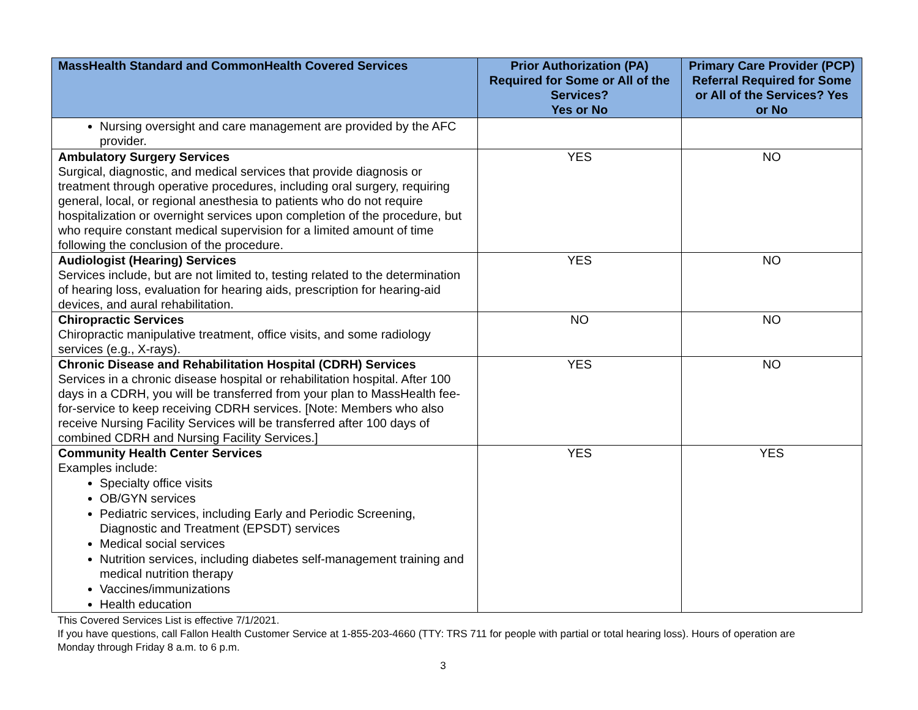| MassHealth Standard and CommonHealth Covered Services | Prior Authorization (PA) Required for Some or All of the Services? Yes or No | Primary Care Provider (PCP) Referral Required for Some or All of the Services? Yes or No |
| --- | --- | --- |
| Nursing oversight and care management are provided by the AFC provider. | | |
| Ambulatory Surgery Services Surgical, diagnostic, and medical services that provide diagnosis or treatment through operative procedures, including oral surgery, requiring general, local, or regional anesthesia to patients who do not require hospitalization or overnight services upon completion of the procedure, but who require constant medical supervision for a limited amount of time following the conclusion of the procedure. | YES | NO |
| Audiologist (Hearing) Services Services include, but are not limited to, testing related to the determination of hearing loss, evaluation for hearing aids, prescription for hearing-aid devices, and aural rehabilitation. | YES | NO |
| Chiropractic Services Chiropractic manipulative treatment, office visits, and some radiology services (e.g., X-rays). | NO | NO |
| Chronic Disease and Rehabilitation Hospital (CDRH) Services Services in a chronic disease hospital or rehabilitation hospital. After 100 days in a CDRH, you will be transferred from your plan to MassHealth fee-for-service to keep receiving CDRH services. [Note: Members who also receive Nursing Facility Services will be transferred after 100 days of combined CDRH and Nursing Facility Services.] | YES | NO |
| Community Health Center Services Examples include: Specialty office visits OB/GYN services Pediatric services, including Early and Periodic Screening, Diagnostic and Treatment (EPSDT) services Medical social services Nutrition services, including diabetes self-management training and medical nutrition therapy Vaccines/immunizations Health education | YES | YES |
This Covered Services List is effective 7/1/2021.
If you have questions, call Fallon Health Customer Service at 1-855-203-4660 (TTY: TRS 711 for people with partial or total hearing loss). Hours of operation are Monday through Friday 8 a.m. to 6 p.m.
3